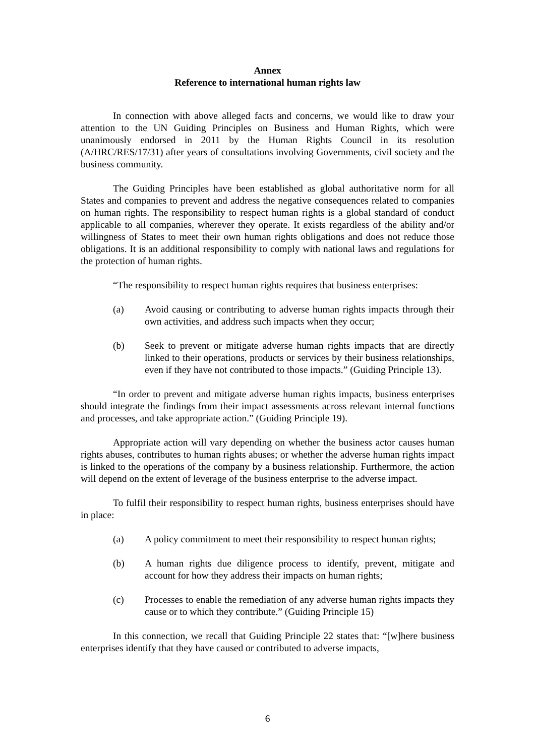Annex
Reference to international human rights law
In connection with above alleged facts and concerns, we would like to draw your attention to the UN Guiding Principles on Business and Human Rights, which were unanimously endorsed in 2011 by the Human Rights Council in its resolution (A/HRC/RES/17/31) after years of consultations involving Governments, civil society and the business community.
The Guiding Principles have been established as global authoritative norm for all States and companies to prevent and address the negative consequences related to companies on human rights. The responsibility to respect human rights is a global standard of conduct applicable to all companies, wherever they operate. It exists regardless of the ability and/or willingness of States to meet their own human rights obligations and does not reduce those obligations. It is an additional responsibility to comply with national laws and regulations for the protection of human rights.
“The responsibility to respect human rights requires that business enterprises:
(a) Avoid causing or contributing to adverse human rights impacts through their own activities, and address such impacts when they occur;
(b) Seek to prevent or mitigate adverse human rights impacts that are directly linked to their operations, products or services by their business relationships, even if they have not contributed to those impacts.” (Guiding Principle 13).
“In order to prevent and mitigate adverse human rights impacts, business enterprises should integrate the findings from their impact assessments across relevant internal functions and processes, and take appropriate action.” (Guiding Principle 19).
Appropriate action will vary depending on whether the business actor causes human rights abuses, contributes to human rights abuses; or whether the adverse human rights impact is linked to the operations of the company by a business relationship. Furthermore, the action will depend on the extent of leverage of the business enterprise to the adverse impact.
To fulfil their responsibility to respect human rights, business enterprises should have in place:
(a) A policy commitment to meet their responsibility to respect human rights;
(b) A human rights due diligence process to identify, prevent, mitigate and account for how they address their impacts on human rights;
(c) Processes to enable the remediation of any adverse human rights impacts they cause or to which they contribute.” (Guiding Principle 15)
In this connection, we recall that Guiding Principle 22 states that: “[w]here business enterprises identify that they have caused or contributed to adverse impacts,
6